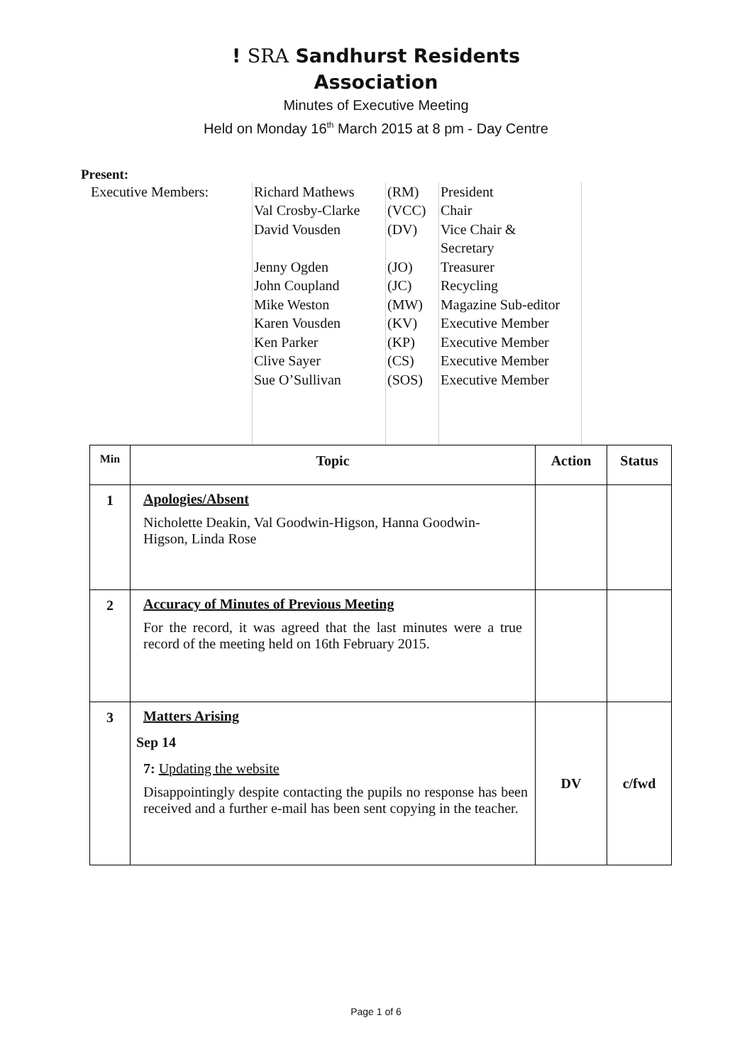! SRA Sandhurst Residents
Association
Minutes of Executive Meeting
Held on Monday 16<sup>th</sup> March 2015 at 8 pm - Day Centre
Present:
| Executive Members: | Richard Mathews Val Crosby-Clarke David Vousden Jenny Ogden John Coupland Mike Weston Karen Vousden Ken Parker Clive Sayer Sue O’Sullivan | (RM) (VCC) (DV) (JO) (JC) (MW) (KV) (KP) (CS) (SOS) | President Chair Vice Chair & Secretary Treasurer Recycling Magazine Sub-editor Executive Member Executive Member Executive Member Executive Member |
| Min | Topic | Action | Status |
| --- | --- | --- | --- |
| 1 | Apologies/Absent Nicholette Deakin, Val Goodwin-Higson, Hanna Goodwin-Higson, Linda Rose | | |
| 2 | Accuracy of Minutes of Previous Meeting For the record, it was agreed that the last minutes were a true record of the meeting held on 16th February 2015. | | |
| 3 | Matters Arising Sep 14 7: Updating the website Disappointingly despite contacting the pupils no response has been received and a further e-mail has been sent copying in the teacher. | DV | c/fwd |
Page 1 of 6